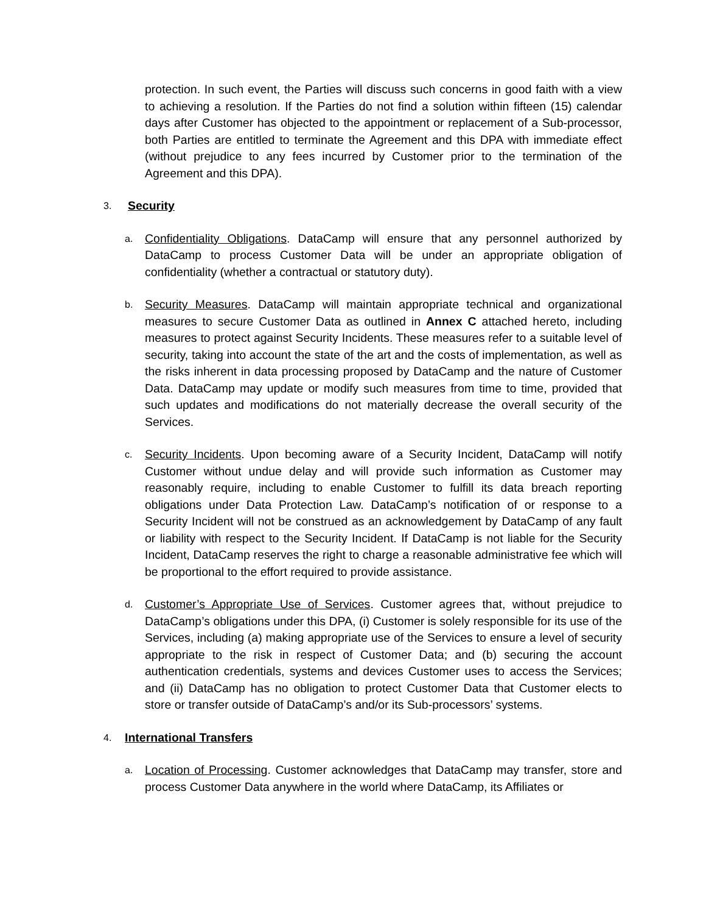protection. In such event, the Parties will discuss such concerns in good faith with a view to achieving a resolution. If the Parties do not find a solution within fifteen (15) calendar days after Customer has objected to the appointment or replacement of a Sub-processor, both Parties are entitled to terminate the Agreement and this DPA with immediate effect (without prejudice to any fees incurred by Customer prior to the termination of the Agreement and this DPA).
3. Security
a.
Confidentiality Obligations. DataCamp will ensure that any personnel authorized by DataCamp to process Customer Data will be under an appropriate obligation of confidentiality (whether a contractual or statutory duty).
b.
Security Measures. DataCamp will maintain appropriate technical and organizational measures to secure Customer Data as outlined in Annex C attached hereto, including measures to protect against Security Incidents. These measures refer to a suitable level of security, taking into account the state of the art and the costs of implementation, as well as the risks inherent in data processing proposed by DataCamp and the nature of Customer Data. DataCamp may update or modify such measures from time to time, provided that such updates and modifications do not materially decrease the overall security of the Services.
c.
Security Incidents. Upon becoming aware of a Security Incident, DataCamp will notify Customer without undue delay and will provide such information as Customer may reasonably require, including to enable Customer to fulfill its data breach reporting obligations under Data Protection Law. DataCamp’s notification of or response to a Security Incident will not be construed as an acknowledgement by DataCamp of any fault or liability with respect to the Security Incident. If DataCamp is not liable for the Security Incident, DataCamp reserves the right to charge a reasonable administrative fee which will be proportional to the effort required to provide assistance.
d.
Customer’s Appropriate Use of Services. Customer agrees that, without prejudice to DataCamp’s obligations under this DPA, (i) Customer is solely responsible for its use of the Services, including (a) making appropriate use of the Services to ensure a level of security appropriate to the risk in respect of Customer Data; and (b) securing the account authentication credentials, systems and devices Customer uses to access the Services; and (ii) DataCamp has no obligation to protect Customer Data that Customer elects to store or transfer outside of DataCamp’s and/or its Sub-processors’ systems.
4. International Transfers
a.
Location of Processing. Customer acknowledges that DataCamp may transfer, store and process Customer Data anywhere in the world where DataCamp, its Affiliates or